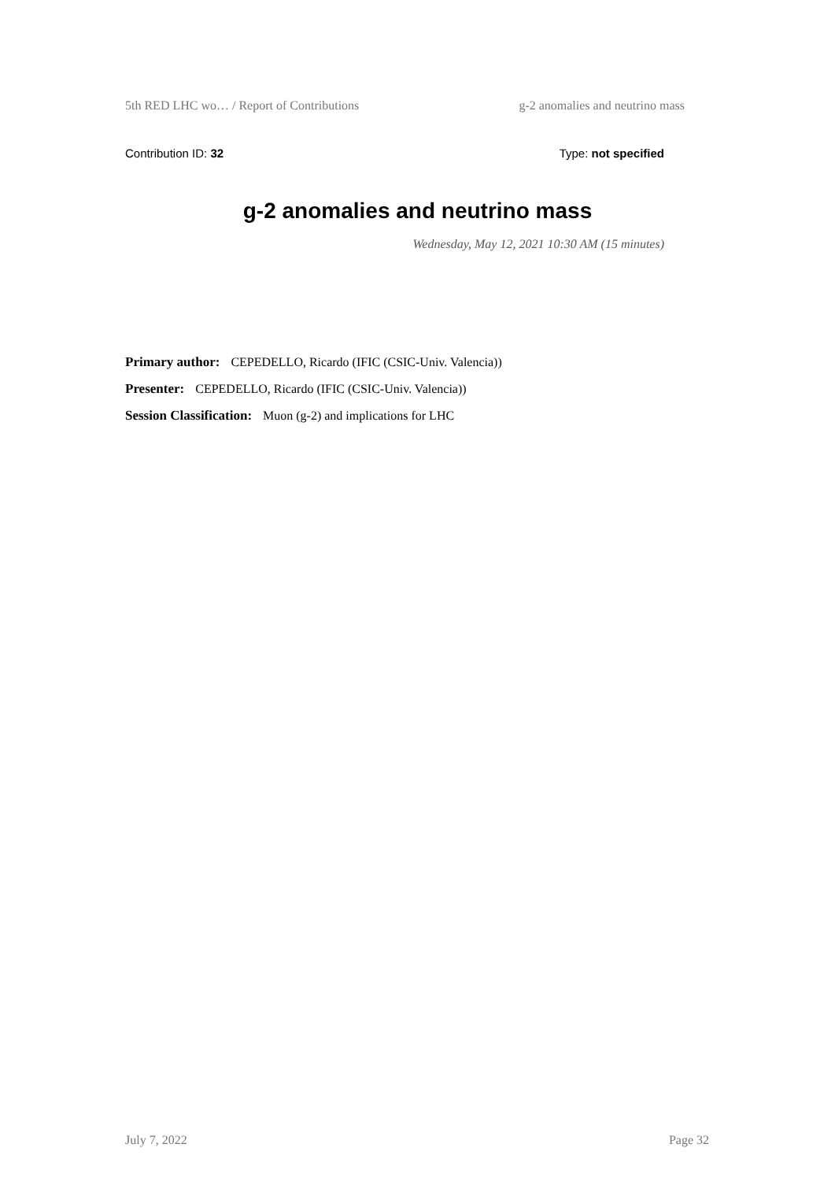5th RED LHC wo… / Report of Contributions g-2 anomalies and neutrino mass
Contribution ID: 32 Type: not specified
g-2 anomalies and neutrino mass
Wednesday, May 12, 2021 10:30 AM (15 minutes)
Primary author: CEPEDELLO, Ricardo (IFIC (CSIC-Univ. Valencia))
Presenter: CEPEDELLO, Ricardo (IFIC (CSIC-Univ. Valencia))
Session Classification: Muon (g-2) and implications for LHC
July 7, 2022 Page 32